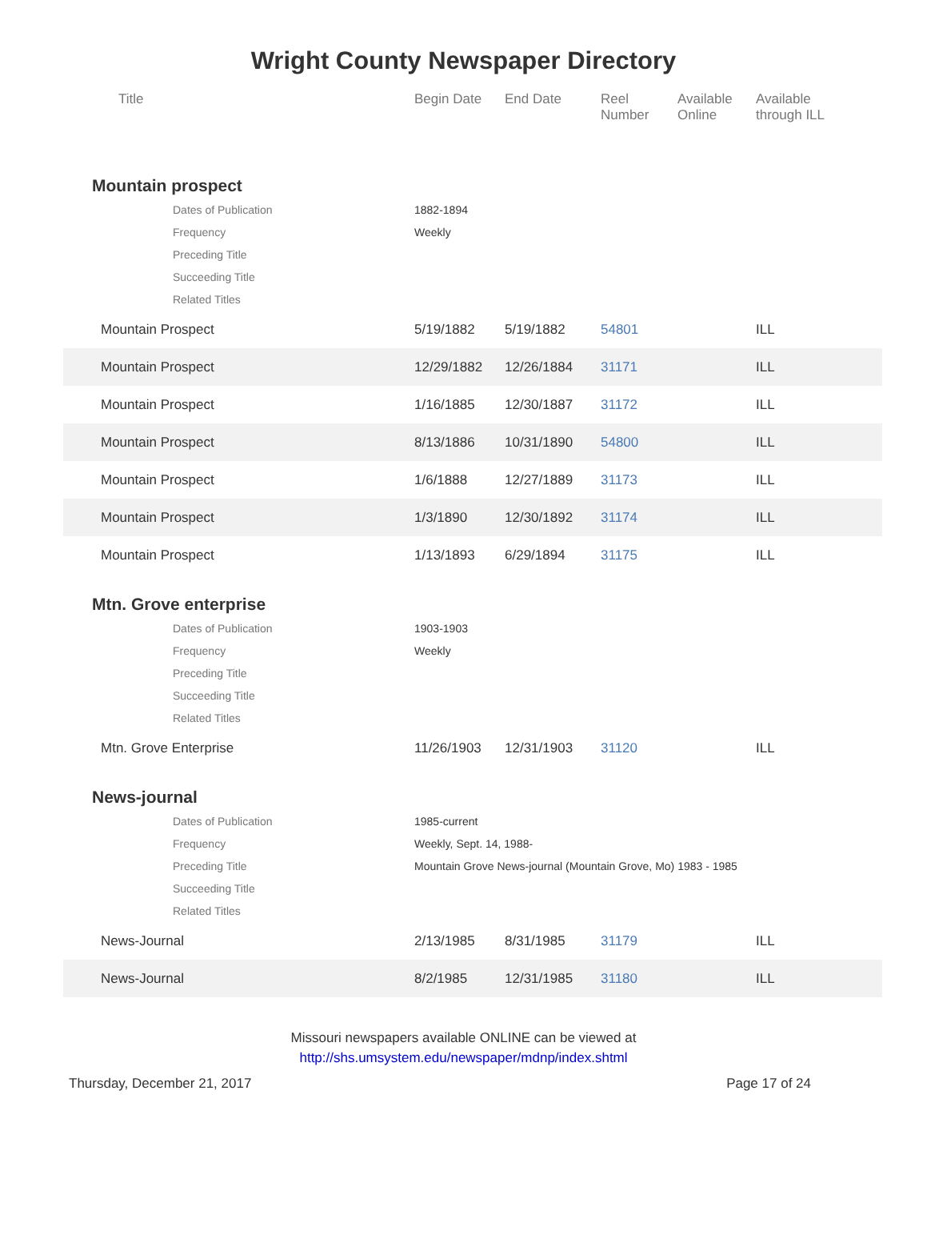Wright County Newspaper Directory
| Title | Begin Date | End Date | Reel Number | Available Online | Available through ILL |
| --- | --- | --- | --- | --- | --- |
| Mountain prospect | | | | | |
| Dates of Publication | 1882-1894 | | | | |
| Frequency | Weekly | | | | |
| Preceding Title | | | | | |
| Succeeding Title | | | | | |
| Related Titles | | | | | |
| Mountain Prospect | 5/19/1882 | 5/19/1882 | 54801 | | ILL |
| Mountain Prospect | 12/29/1882 | 12/26/1884 | 31171 | | ILL |
| Mountain Prospect | 1/16/1885 | 12/30/1887 | 31172 | | ILL |
| Mountain Prospect | 8/13/1886 | 10/31/1890 | 54800 | | ILL |
| Mountain Prospect | 1/6/1888 | 12/27/1889 | 31173 | | ILL |
| Mountain Prospect | 1/3/1890 | 12/30/1892 | 31174 | | ILL |
| Mountain Prospect | 1/13/1893 | 6/29/1894 | 31175 | | ILL |
| Mtn. Grove enterprise | | | | | |
| Dates of Publication | 1903-1903 | | | | |
| Frequency | Weekly | | | | |
| Preceding Title | | | | | |
| Succeeding Title | | | | | |
| Related Titles | | | | | |
| Mtn. Grove Enterprise | 11/26/1903 | 12/31/1903 | 31120 | | ILL |
| News-journal | | | | | |
| Dates of Publication | 1985-current | | | | |
| Frequency | Weekly, Sept. 14, 1988- | | | | |
| Preceding Title | Mountain Grove News-journal (Mountain Grove, Mo) 1983 - 1985 | | | | |
| Succeeding Title | | | | | |
| Related Titles | | | | | |
| News-Journal | 2/13/1985 | 8/31/1985 | 31179 | | ILL |
| News-Journal | 8/2/1985 | 12/31/1985 | 31180 | | ILL |
Missouri newspapers available ONLINE can be viewed at
http://shs.umsystem.edu/newspaper/mdnp/index.shtml
Thursday, December 21, 2017 Page 17 of 24